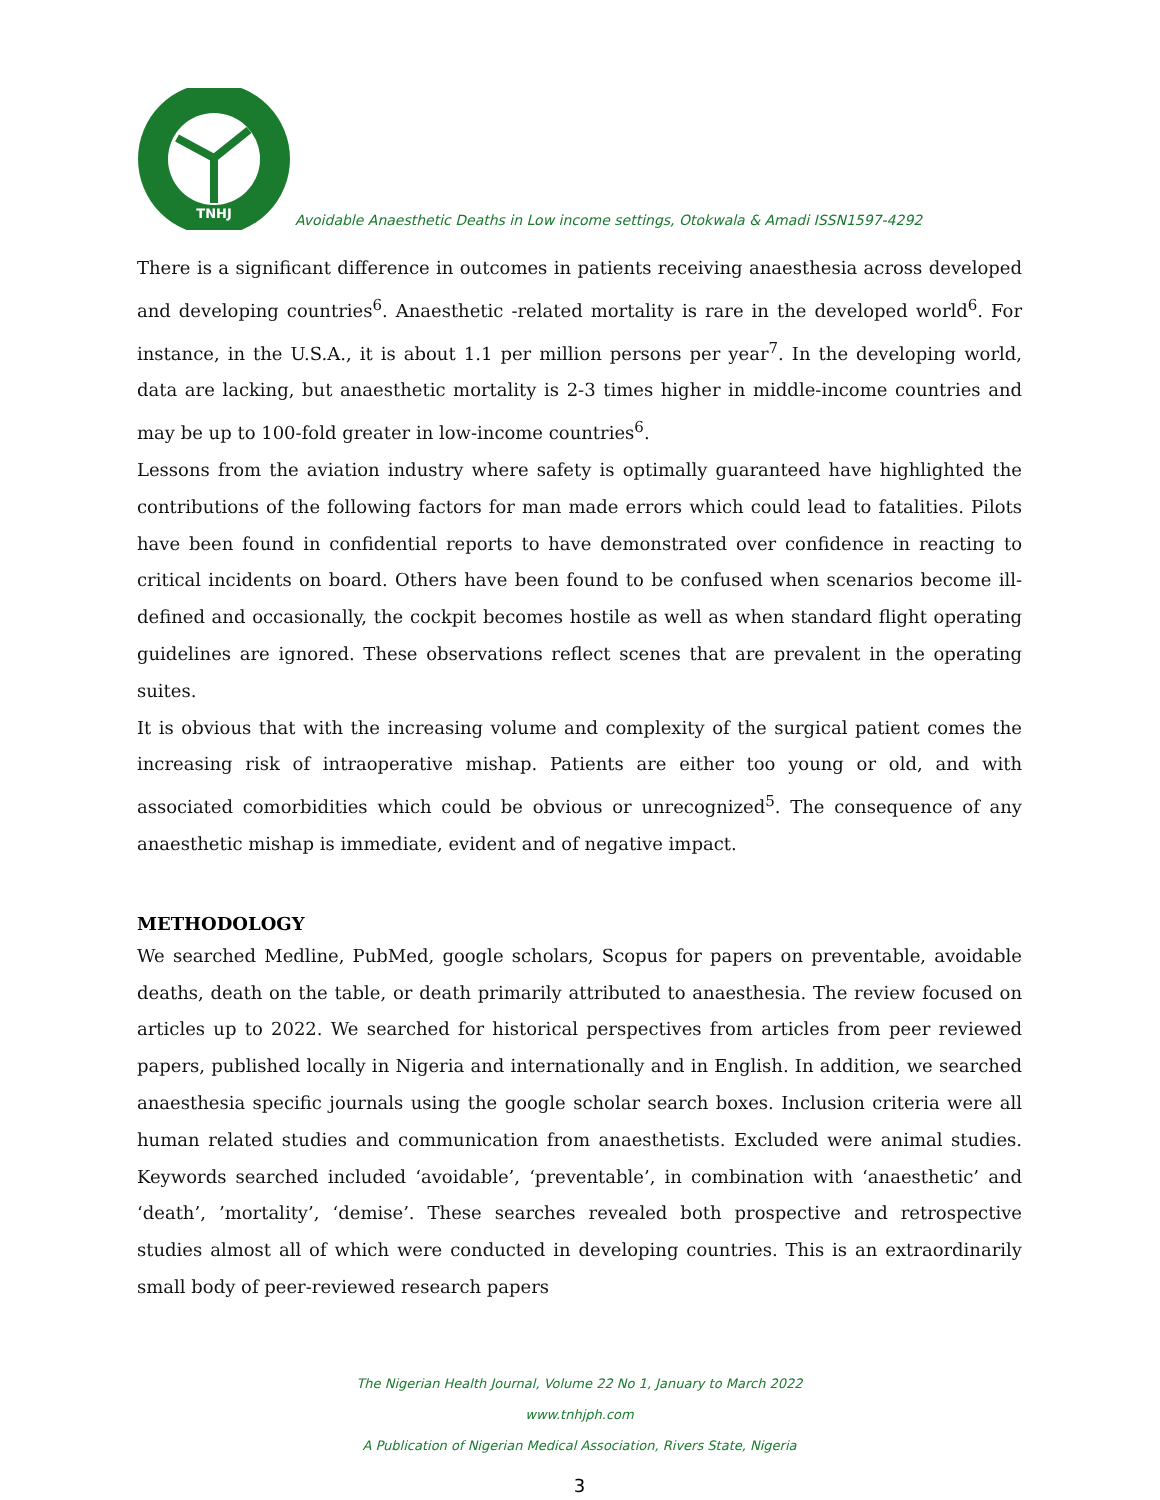TNHJ
Avoidable Anaesthetic Deaths in Low income settings, Otokwala & Amadi ISSN1597-4292
There is a significant difference in outcomes in patients receiving anaesthesia across developed and developing countries<sup>6</sup>. Anaesthetic -related mortality is rare in the developed world<sup>6</sup>. For instance, in the U.S.A., it is about 1.1 per million persons per year<sup>7</sup>. In the developing world, data are lacking, but anaesthetic mortality is 2-3 times higher in middle-income countries and may be up to 100-fold greater in low-income countries<sup>6</sup>.
Lessons from the aviation industry where safety is optimally guaranteed have highlighted the contributions of the following factors for man made errors which could lead to fatalities. Pilots have been found in confidential reports to have demonstrated over confidence in reacting to critical incidents on board. Others have been found to be confused when scenarios become ill- defined and occasionally, the cockpit becomes hostile as well as when standard flight operating guidelines are ignored. These observations reflect scenes that are prevalent in the operating suites.
It is obvious that with the increasing volume and complexity of the surgical patient comes the increasing risk of intraoperative mishap. Patients are either too young or old, and with associated comorbidities which could be obvious or unrecognized<sup>5</sup>. The consequence of any anaesthetic mishap is immediate, evident and of negative impact.
METHODOLOGY
We searched Medline, PubMed, google scholars, Scopus for papers on preventable, avoidable deaths, death on the table, or death primarily attributed to anaesthesia. The review focused on articles up to 2022. We searched for historical perspectives from articles from peer reviewed papers, published locally in Nigeria and internationally and in English. In addition, we searched anaesthesia specific journals using the google scholar search boxes. Inclusion criteria were all human related studies and communication from anaesthetists. Excluded were animal studies. Keywords searched included ‘avoidable’, ‘preventable’, in combination with ‘anaesthetic’ and ‘death’, ’mortality’, ‘demise’. These searches revealed both prospective and retrospective studies almost all of which were conducted in developing countries. This is an extraordinarily small body of peer-reviewed research papers
The Nigerian Health Journal, Volume 22 No 1, January to March 2022
www.tnhjph.com
A Publication of Nigerian Medical Association, Rivers State, Nigeria
3